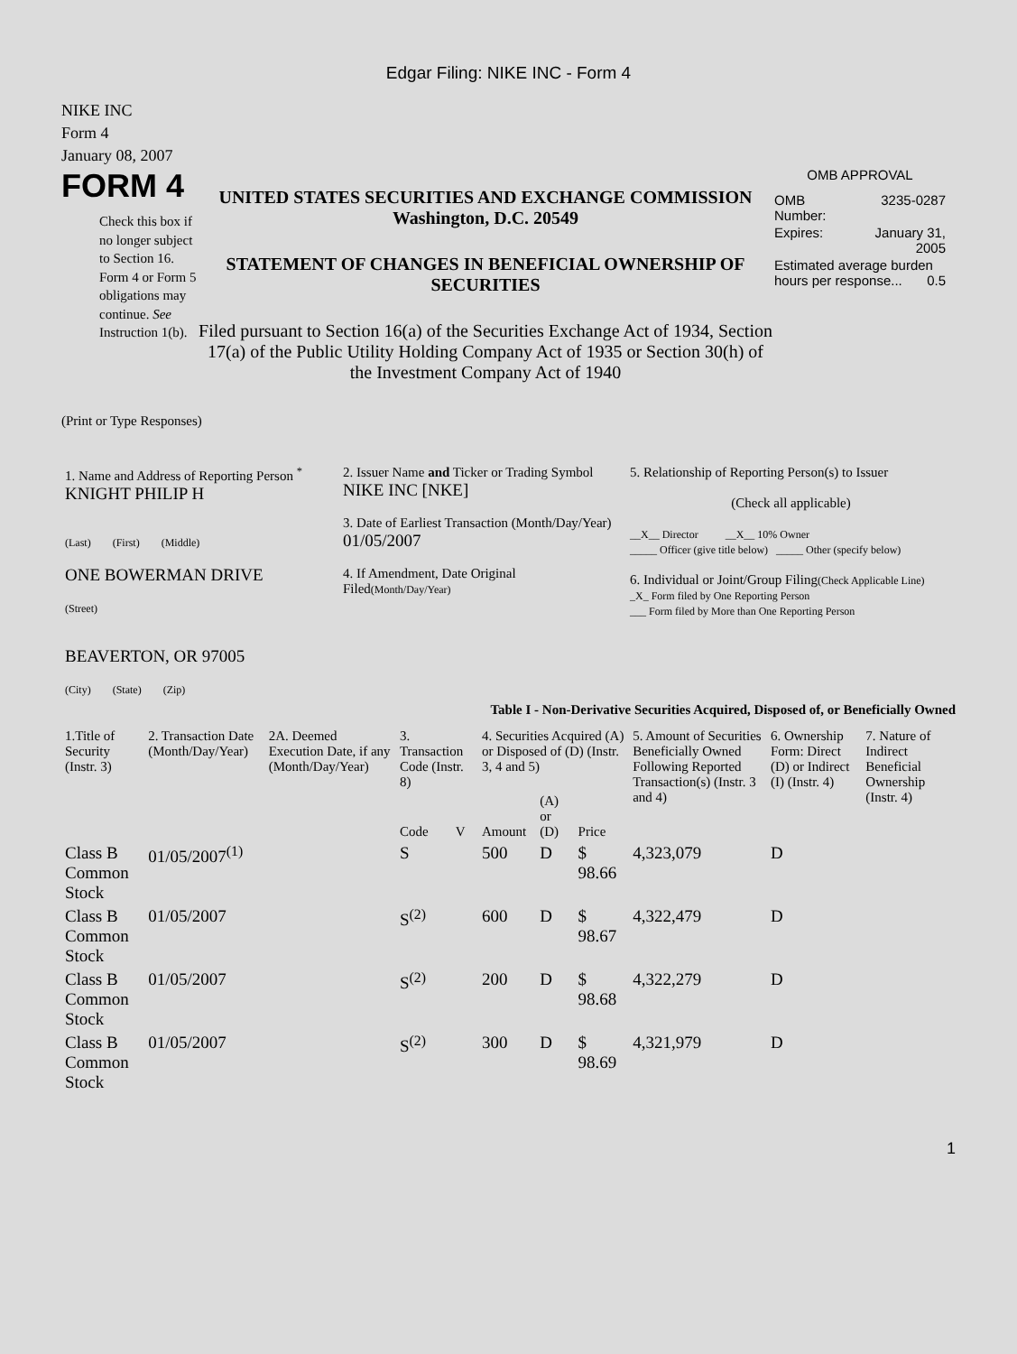Edgar Filing: NIKE INC - Form 4
NIKE INC
Form 4
January 08, 2007
FORM 4
Check this box if no longer subject to Section 16. Form 4 or Form 5 obligations may continue. See Instruction 1(b).
UNITED STATES SECURITIES AND EXCHANGE COMMISSION
Washington, D.C. 20549
STATEMENT OF CHANGES IN BENEFICIAL OWNERSHIP OF SECURITIES
Filed pursuant to Section 16(a) of the Securities Exchange Act of 1934, Section 17(a) of the Public Utility Holding Company Act of 1935 or Section 30(h) of the Investment Company Act of 1940
OMB APPROVAL
| OMB Number: | 3235-0287 |
| Expires: | January 31, 2005 |
| Estimated average burden hours per response... 0.5 | |
(Print or Type Responses)
| 1. Name and Address of Reporting Person <sup>*</sup> KNIGHT PHILIP H (Last) (First) (Middle) ONE BOWERMAN DRIVE (Street) BEAVERTON, OR 97005 (City) (State) (Zip) | 2. Issuer Name and Ticker or Trading Symbol NIKE INC [NKE] 3. Date of Earliest Transaction (Month/Day/Year) 01/05/2007 4. If Amendment, Date Original Filed (Month/Day/Year) | 5. Relationship of Reporting Person(s) to Issuer (Check all applicable) __X__ Director __X__ 10% Owner _____ Officer (give title below) _____ Other (specify below) 6. Individual or Joint/Group Filing (Check Applicable Line) _X_ Form filed by One Reporting Person ___ Form filed by More than One Reporting Person |
Table I - Non-Derivative Securities Acquired, Disposed of, or Beneficially Owned
| 1.Title of Security (Instr. 3) | 2. Transaction Date (Month/Day/Year) | 2A. Deemed Execution Date, if any (Month/Day/Year) | 3. Transaction Code (Instr. 8) | | 4. Securities Acquired (A) or Disposed of (D) (Instr. 3, 4 and 5) | | | 5. Amount of Securities Beneficially Owned Following Reported Transaction(s) (Instr. 3 and 4) | 6. Ownership Form: Direct (D) or Indirect (I) (Instr. 4) | 7. Nature of Indirect Beneficial Ownership (Instr. 4) |
| --- | --- | --- | --- | --- | --- | --- | --- | --- | --- | --- |
| | | | Code | V | Amount | (A) or (D) | Price | | | |
| Class B Common Stock | 01/05/2007<sup>(1)</sup> | | S | | 500 | D | $ 98.66 | 4,323,079 | D | |
| Class B Common Stock | 01/05/2007 | | S<sup>(2)</sup> | | 600 | D | $ 98.67 | 4,322,479 | D | |
| Class B Common Stock | 01/05/2007 | | S<sup>(2)</sup> | | 200 | D | $ 98.68 | 4,322,279 | D | |
| Class B Common Stock | 01/05/2007 | | S<sup>(2)</sup> | | 300 | D | $ 98.69 | 4,321,979 | D | |
1